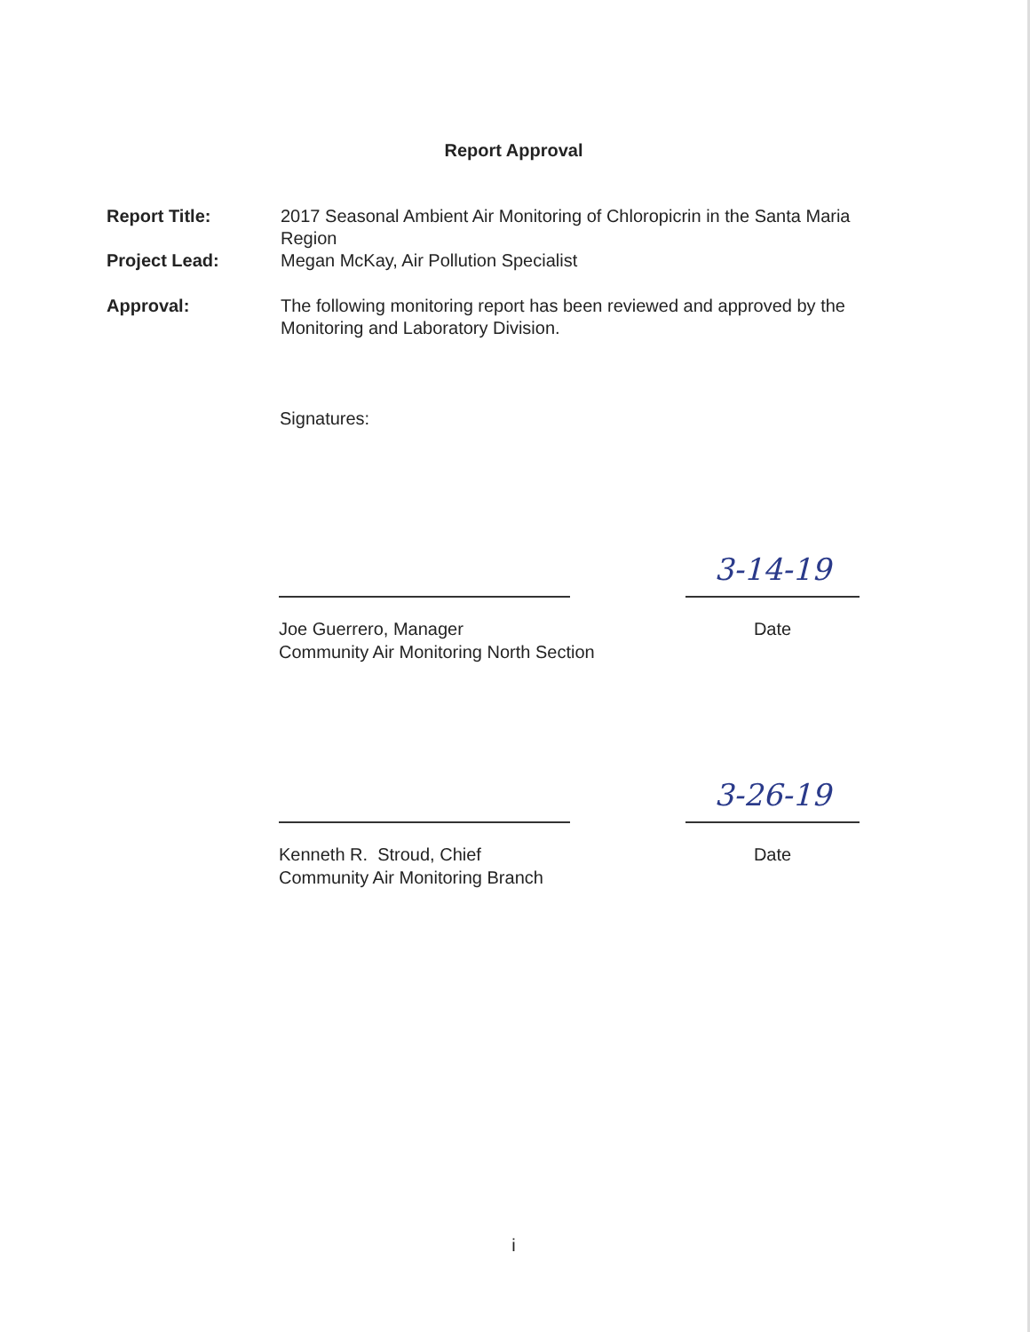Report Approval
Report Title: 2017 Seasonal Ambient Air Monitoring of Chloropicrin in the Santa Maria Region
Project Lead: Megan McKay, Air Pollution Specialist
Approval: The following monitoring report has been reviewed and approved by the Monitoring and Laboratory Division.
Signatures:
3-14-19
Joe Guerrero, Manager
Community Air Monitoring North Section
Date
3-26-19
Kenneth R. Stroud, Chief
Community Air Monitoring Branch
Date
i